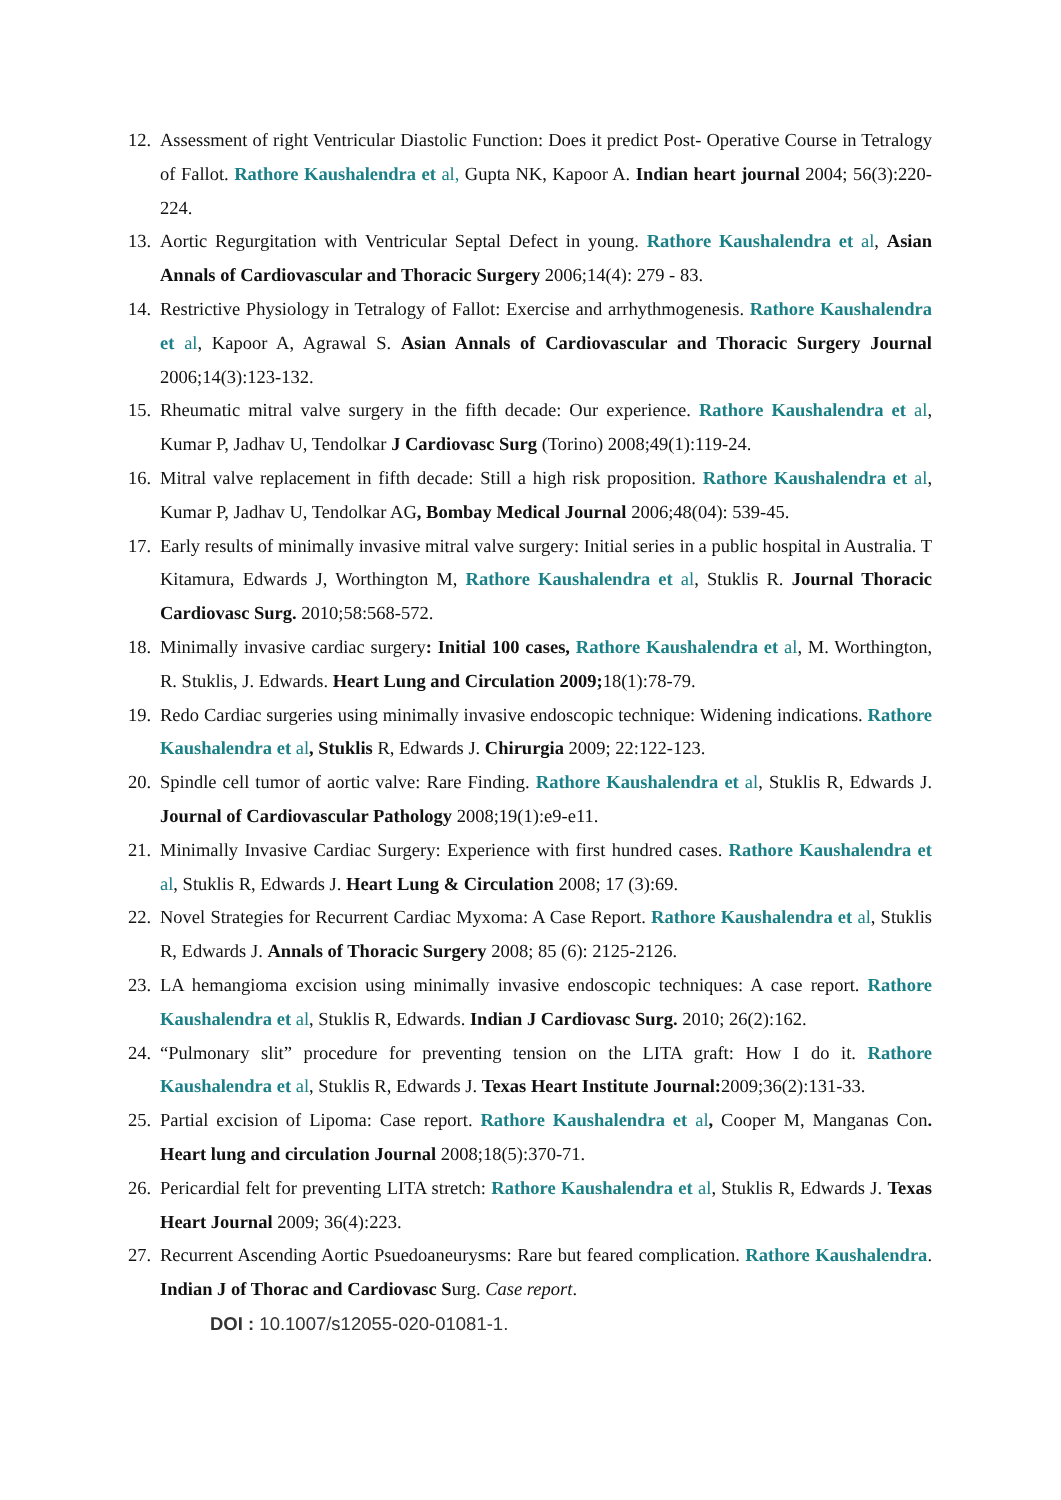12. Assessment of right Ventricular Diastolic Function: Does it predict Post- Operative Course in Tetralogy of Fallot. Rathore Kaushalendra et al, Gupta NK, Kapoor A. Indian heart journal 2004; 56(3):220-224.
13. Aortic Regurgitation with Ventricular Septal Defect in young. Rathore Kaushalendra et al, Asian Annals of Cardiovascular and Thoracic Surgery 2006;14(4): 279 - 83.
14. Restrictive Physiology in Tetralogy of Fallot: Exercise and arrhythmogenesis. Rathore Kaushalendra et al, Kapoor A, Agrawal S. Asian Annals of Cardiovascular and Thoracic Surgery Journal 2006;14(3):123-132.
15. Rheumatic mitral valve surgery in the fifth decade: Our experience. Rathore Kaushalendra et al, Kumar P, Jadhav U, Tendolkar J Cardiovasc Surg (Torino) 2008;49(1):119-24.
16. Mitral valve replacement in fifth decade: Still a high risk proposition. Rathore Kaushalendra et al, Kumar P, Jadhav U, Tendolkar AG, Bombay Medical Journal 2006;48(04): 539-45.
17. Early results of minimally invasive mitral valve surgery: Initial series in a public hospital in Australia. T Kitamura, Edwards J, Worthington M, Rathore Kaushalendra et al, Stuklis R. Journal Thoracic Cardiovasc Surg. 2010;58:568-572.
18. Minimally invasive cardiac surgery: Initial 100 cases, Rathore Kaushalendra et al, M. Worthington, R. Stuklis, J. Edwards. Heart Lung and Circulation 2009; 18(1):78-79.
19. Redo Cardiac surgeries using minimally invasive endoscopic technique: Widening indications. Rathore Kaushalendra et al, Stuklis R, Edwards J. Chirurgia 2009; 22:122-123.
20. Spindle cell tumor of aortic valve: Rare Finding. Rathore Kaushalendra et al, Stuklis R, Edwards J. Journal of Cardiovascular Pathology 2008;19(1):e9-e11.
21. Minimally Invasive Cardiac Surgery: Experience with first hundred cases. Rathore Kaushalendra et al, Stuklis R, Edwards J. Heart Lung & Circulation 2008; 17 (3):69.
22. Novel Strategies for Recurrent Cardiac Myxoma: A Case Report. Rathore Kaushalendra et al, Stuklis R, Edwards J. Annals of Thoracic Surgery 2008; 85 (6): 2125-2126.
23. LA hemangioma excision using minimally invasive endoscopic techniques: A case report. Rathore Kaushalendra et al, Stuklis R, Edwards. Indian J Cardiovasc Surg. 2010; 26(2):162.
24. “Pulmonary slit” procedure for preventing tension on the LITA graft: How I do it. Rathore Kaushalendra et al, Stuklis R, Edwards J. Texas Heart Institute Journal: 2009;36(2):131-33.
25. Partial excision of Lipoma: Case report. Rathore Kaushalendra et al, Cooper M, Manganas Con. Heart lung and circulation Journal 2008;18(5):370-71.
26. Pericardial felt for preventing LITA stretch: Rathore Kaushalendra et al, Stuklis R, Edwards J. Texas Heart Journal 2009; 36(4):223.
27. Recurrent Ascending Aortic Psuedoaneurysms: Rare but feared complication. Rathore Kaushalendra. Indian J of Thorac and Cardiovasc Surg. Case report.
DOI : 10.1007/s12055-020-01081-1.